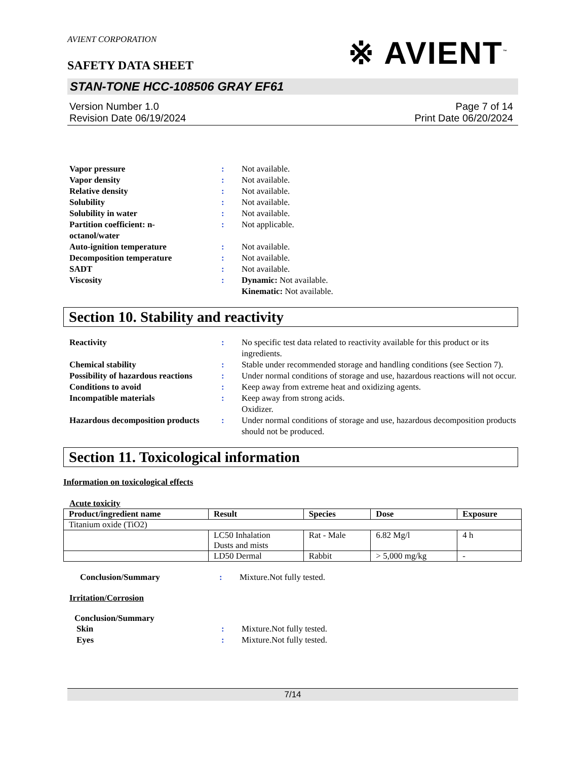AVIENT CORPORATION
SAFETY DATA SHEET
※ AVIENT<sup>™</sup>
STAN-TONE HCC-108506 GRAY EF61
Version Number 1.0
Revision Date 06/19/2024
Page 7 of 14
Print Date 06/20/2024
| Vapor pressure | : | Not available. |
| Vapor density | : | Not available. |
| Relative density | : | Not available. |
| Solubility | : | Not available. |
| Solubility in water | : | Not available. |
| Partition coefficient: n- octanol/water | : | Not applicable. |
| Auto-ignition temperature | : | Not available. |
| Decomposition temperature | : | Not available. |
| SADT | : | Not available. |
| Viscosity | : | Dynamic: Not available. Kinematic: Not available. |
Section 10. Stability and reactivity
| Reactivity | : | No specific test data related to reactivity available for this product or its ingredients. |
| Chemical stability | : | Stable under recommended storage and handling conditions (see Section 7). |
| Possibility of hazardous reactions | : | Under normal conditions of storage and use, hazardous reactions will not occur. |
| Conditions to avoid | : | Keep away from extreme heat and oxidizing agents. |
| Incompatible materials | : | Keep away from strong acids. Oxidizer. |
| Hazardous decomposition products | : | Under normal conditions of storage and use, hazardous decomposition products should not be produced. |
Section 11. Toxicological information
Information on toxicological effects
Acute toxicity
| Product/ingredient name | Result | Species | Dose | Exposure |
| --- | --- | --- | --- | --- |
| Titanium oxide (TiO2) | | | | |
| | LC50 Inhalation Dusts and mists | Rat - Male | 6.82 Mg/l | 4 h |
| | LD50 Dermal | Rabbit | > 5,000 mg/kg | - |
| Conclusion/Summary | : | Mixture.Not fully tested. |
Irritation/Corrosion
Conclusion/Summary
| Skin | : | Mixture.Not fully tested. |
| Eyes | : | Mixture.Not fully tested. |
7/14